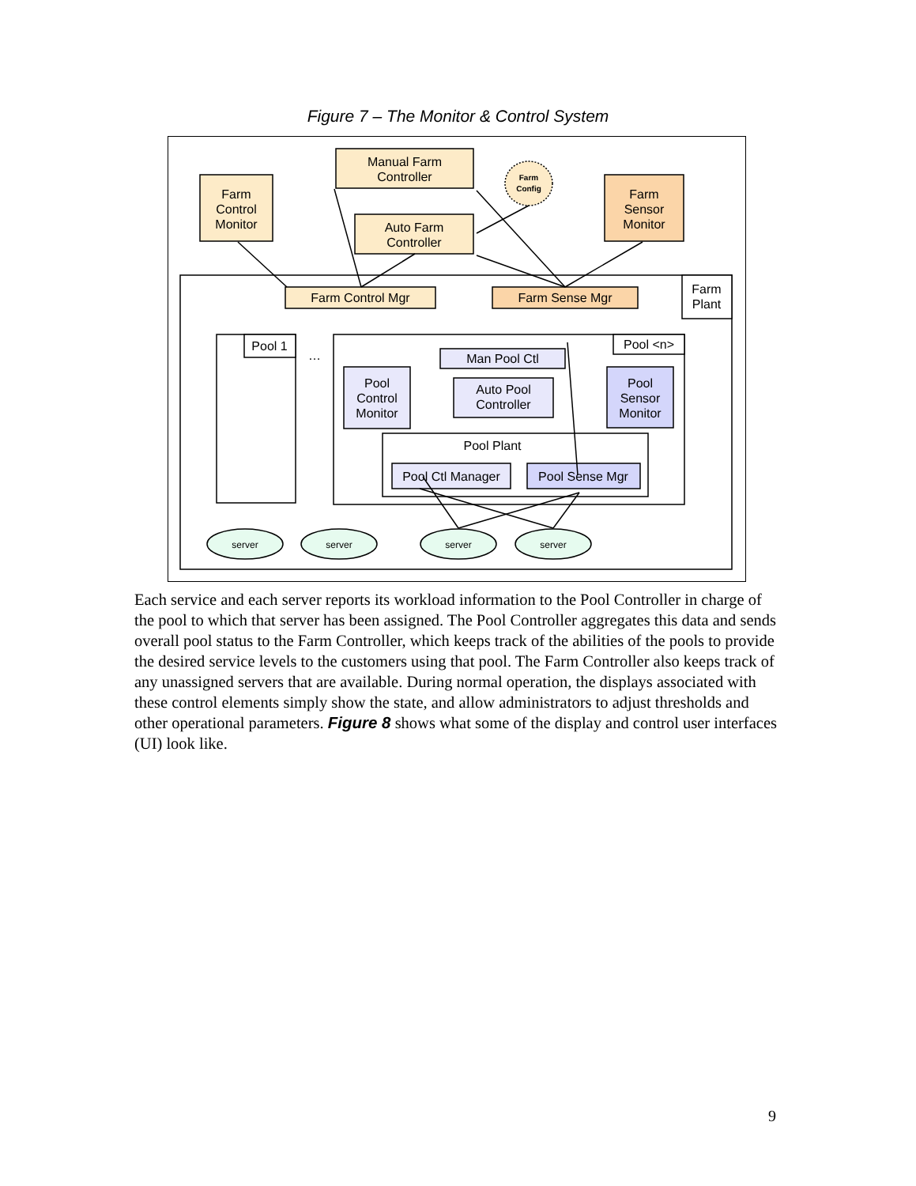Figure 7 – The Monitor & Control System
Manual Farm
Controller
Farm
Control
Monitor
Auto Farm
Controller
Farm
Sensor
Monitor
Farm
Config
Farm
Plant
Farm Control Mgr
Farm Sense Mgr
Pool 1
…
Pool <n>
Man Pool Ctl
Pool
Control
Monitor
Auto Pool
Controller
Pool
Sensor
Monitor
Pool Plant
Pool Ctl Manager
Pool Sense Mgr
server
server
server
server
Each service and each server reports its workload information to the Pool Controller in charge of the pool to which that server has been assigned. The Pool Controller aggregates this data and sends overall pool status to the Farm Controller, which keeps track of the abilities of the pools to provide the desired service levels to the customers using that pool. The Farm Controller also keeps track of any unassigned servers that are available. During normal operation, the displays associated with these control elements simply show the state, and allow administrators to adjust thresholds and other operational parameters. Figure 8 shows what some of the display and control user interfaces (UI) look like.
9